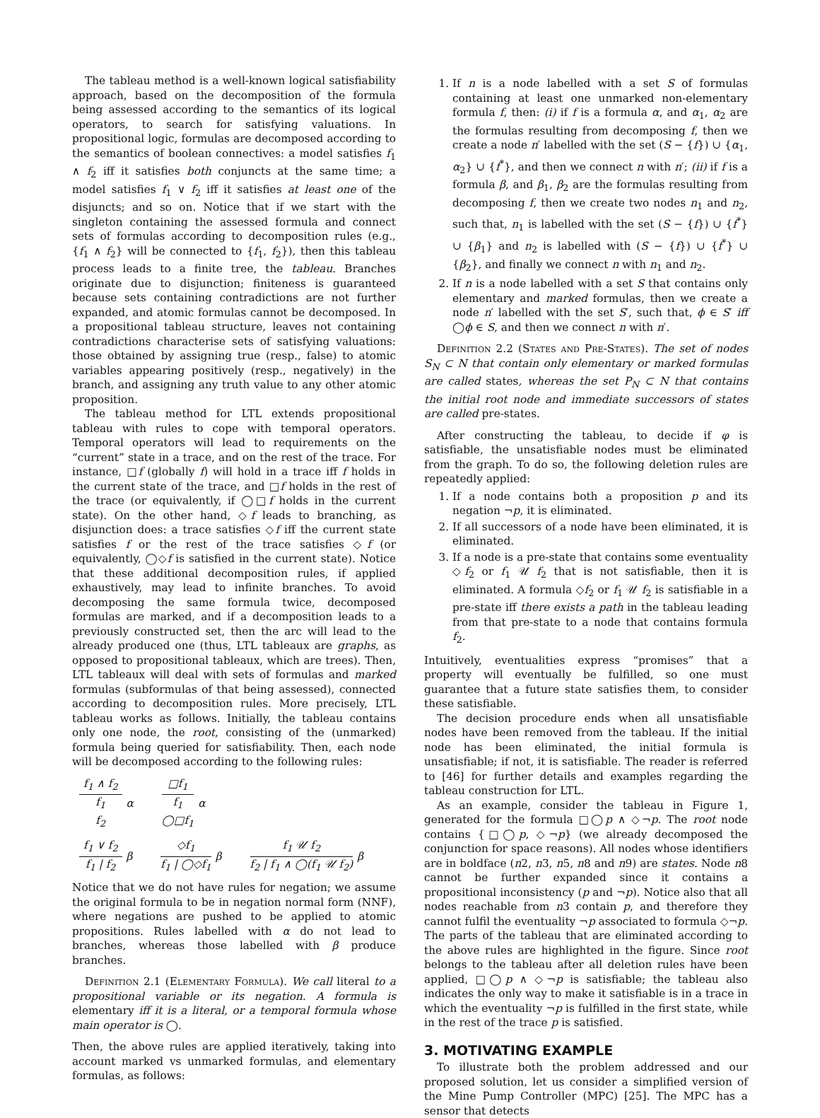The tableau method is a well-known logical satisfiability approach, based on the decomposition of the formula being assessed according to the semantics of its logical operators, to search for satisfying valuations. In propositional logic, formulas are decomposed according to the semantics of boolean connectives: a model satisfies f<sub>1</sub> ∧ f<sub>2</sub> iff it satisfies both conjuncts at the same time; a model satisfies f<sub>1</sub> ∨ f<sub>2</sub> iff it satisfies at least one of the disjuncts; and so on. Notice that if we start with the singleton containing the assessed formula and connect sets of formulas according to decomposition rules (e.g., {f<sub>1</sub> ∧ f<sub>2</sub>} will be connected to {f<sub>1</sub>, f<sub>2</sub>}), then this tableau process leads to a finite tree, the tableau. Branches originate due to disjunction; finiteness is guaranteed because sets containing contradictions are not further expanded, and atomic formulas cannot be decomposed. In a propositional tableau structure, leaves not containing contradictions characterise sets of satisfying valuations: those obtained by assigning true (resp., false) to atomic variables appearing positively (resp., negatively) in the branch, and assigning any truth value to any other atomic proposition.
The tableau method for LTL extends propositional tableau with rules to cope with temporal operators. Temporal operators will lead to requirements on the “current” state in a trace, and on the rest of the trace. For instance, □f (globally f) will hold in a trace iff f holds in the current state of the trace, and □f holds in the rest of the trace (or equivalently, if ◯□f holds in the current state). On the other hand, ◇f leads to branching, as disjunction does: a trace satisfies ◇f iff the current state satisfies f or the rest of the trace satisfies ◇f (or equivalently, ◯◇f is satisfied in the current state). Notice that these additional decomposition rules, if applied exhaustively, may lead to infinite branches. To avoid decomposing the same formula twice, decomposed formulas are marked, and if a decomposition leads to a previously constructed set, then the arc will lead to the already produced one (thus, LTL tableaux are graphs, as opposed to propositional tableaux, which are trees). Then, LTL tableaux will deal with sets of formulas and marked formulas (subformulas of that being assessed), connected according to decomposition rules. More precisely, LTL tableau works as follows. Initially, the tableau contains only one node, the root, consisting of the (unmarked) formula being queried for satisfiability. Then, each node will be decomposed according to the following rules:
f<sub>1</sub> ∧ f<sub>2</sub>
f<sub>1</sub>
f<sub>2</sub>
α
□f<sub>1</sub>
f<sub>1</sub>
◯□f<sub>1</sub>
α
f<sub>1</sub> ∨ f<sub>2</sub>
f<sub>1</sub> | f<sub>2</sub>
β
◇f<sub>1</sub>
f<sub>1</sub> | ◯◇f<sub>1</sub>
β
f<sub>1</sub> 𝒰 f<sub>2</sub>
f<sub>2</sub> | f<sub>1</sub> ∧ ◯(f<sub>1</sub> 𝒰 f<sub>2</sub>)
β
Notice that we do not have rules for negation; we assume the original formula to be in negation normal form (NNF), where negations are pushed to be applied to atomic propositions. Rules labelled with α do not lead to branches, whereas those labelled with β produce branches.
Definition 2.1 (Elementary Formula). We call literal to a propositional variable or its negation. A formula is elementary iff it is a literal, or a temporal formula whose main operator is ◯.
Then, the above rules are applied iteratively, taking into account marked vs unmarked formulas, and elementary formulas, as follows:
1. If n is a node labelled with a set S of formulas containing at least one unmarked non-elementary formula f, then: (i) if f is a formula α, and α<sub>1</sub>, α<sub>2</sub> are the formulas resulting from decomposing f, then we create a node n′ labelled with the set (S − {f}) ∪ {α<sub>1</sub>, α<sub>2</sub>} ∪ {f<sup>*</sup>}, and then we connect n with n′; (ii) if f is a formula β, and β<sub>1</sub>, β<sub>2</sub> are the formulas resulting from decomposing f, then we create two nodes n<sub>1</sub> and n<sub>2</sub>, such that, n<sub>1</sub> is labelled with the set (S − {f}) ∪ {f<sup>*</sup>} ∪ {β<sub>1</sub>} and n<sub>2</sub> is labelled with (S − {f}) ∪ {f<sup>*</sup>} ∪ {β<sub>2</sub>}, and finally we connect n with n<sub>1</sub> and n<sub>2</sub>.
2. If n is a node labelled with a set S that contains only elementary and marked formulas, then we create a node n′ labelled with the set S′, such that, ϕ ∈ S′ iff ◯ϕ ∈ S, and then we connect n with n′.
Definition 2.2 (States and Pre-States). The set of nodes S<sub>N</sub> ⊂ N that contain only elementary or marked formulas are called states, whereas the set P<sub>N</sub> ⊂ N that contains the initial root node and immediate successors of states are called pre-states.
After constructing the tableau, to decide if φ is satisfiable, the unsatisfiable nodes must be eliminated from the graph. To do so, the following deletion rules are repeatedly applied:
1. If a node contains both a proposition p and its negation ¬p, it is eliminated.
2. If all successors of a node have been eliminated, it is eliminated.
3. If a node is a pre-state that contains some eventuality ◇f<sub>2</sub> or f<sub>1</sub> 𝒰 f<sub>2</sub> that is not satisfiable, then it is eliminated. A formula ◇f<sub>2</sub> or f<sub>1</sub> 𝒰 f<sub>2</sub> is satisfiable in a pre-state iff there exists a path in the tableau leading from that pre-state to a node that contains formula f<sub>2</sub>.
Intuitively, eventualities express “promises” that a property will eventually be fulfilled, so one must guarantee that a future state satisfies them, to consider these satisfiable.
The decision procedure ends when all unsatisfiable nodes have been removed from the tableau. If the initial node has been eliminated, the initial formula is unsatisfiable; if not, it is satisfiable. The reader is referred to [46] for further details and examples regarding the tableau construction for LTL.
As an example, consider the tableau in Figure 1, generated for the formula □◯p ∧ ◇¬p. The root node contains {□◯p, ◇¬p} (we already decomposed the conjunction for space reasons). All nodes whose identifiers are in boldface (n2, n3, n5, n8 and n9) are states. Node n8 cannot be further expanded since it contains a propositional inconsistency (p and ¬p). Notice also that all nodes reachable from n3 contain p, and therefore they cannot fulfil the eventuality ¬p associated to formula ◇¬p. The parts of the tableau that are eliminated according to the above rules are highlighted in the figure. Since root belongs to the tableau after all deletion rules have been applied, □◯p ∧ ◇¬p is satisfiable; the tableau also indicates the only way to make it satisfiable is in a trace in which the eventuality ¬p is fulfilled in the first state, while in the rest of the trace p is satisfied.
3. MOTIVATING EXAMPLE
To illustrate both the problem addressed and our proposed solution, let us consider a simplified version of the Mine Pump Controller (MPC) [25]. The MPC has a sensor that detects